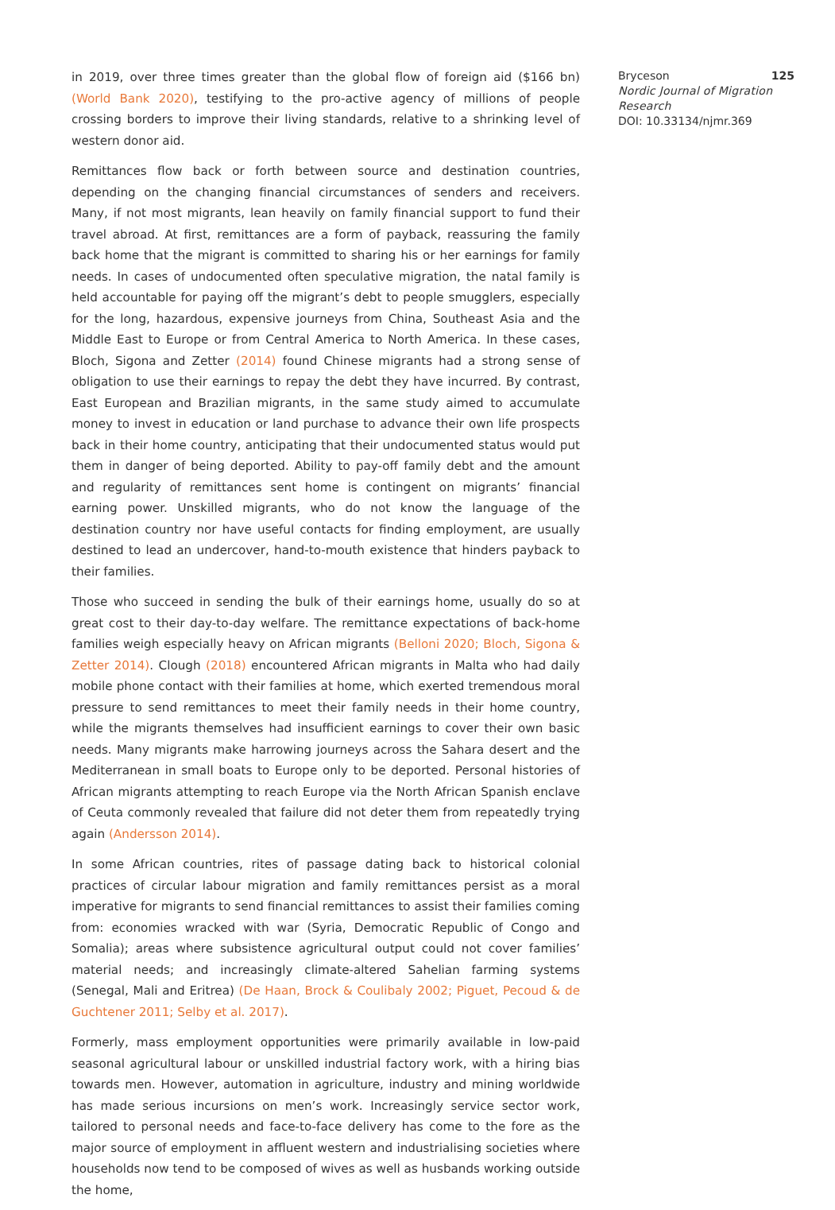in 2019, over three times greater than the global flow of foreign aid ($166 bn) (World Bank 2020), testifying to the pro-active agency of millions of people crossing borders to improve their living standards, relative to a shrinking level of western donor aid.
Remittances flow back or forth between source and destination countries, depending on the changing financial circumstances of senders and receivers. Many, if not most migrants, lean heavily on family financial support to fund their travel abroad. At first, remittances are a form of payback, reassuring the family back home that the migrant is committed to sharing his or her earnings for family needs. In cases of undocumented often speculative migration, the natal family is held accountable for paying off the migrant’s debt to people smugglers, especially for the long, hazardous, expensive journeys from China, Southeast Asia and the Middle East to Europe or from Central America to North America. In these cases, Bloch, Sigona and Zetter (2014) found Chinese migrants had a strong sense of obligation to use their earnings to repay the debt they have incurred. By contrast, East European and Brazilian migrants, in the same study aimed to accumulate money to invest in education or land purchase to advance their own life prospects back in their home country, anticipating that their undocumented status would put them in danger of being deported. Ability to pay-off family debt and the amount and regularity of remittances sent home is contingent on migrants’ financial earning power. Unskilled migrants, who do not know the language of the destination country nor have useful contacts for finding employment, are usually destined to lead an undercover, hand-to-mouth existence that hinders payback to their families.
Those who succeed in sending the bulk of their earnings home, usually do so at great cost to their day-to-day welfare. The remittance expectations of back-home families weigh especially heavy on African migrants (Belloni 2020; Bloch, Sigona & Zetter 2014). Clough (2018) encountered African migrants in Malta who had daily mobile phone contact with their families at home, which exerted tremendous moral pressure to send remittances to meet their family needs in their home country, while the migrants themselves had insufficient earnings to cover their own basic needs. Many migrants make harrowing journeys across the Sahara desert and the Mediterranean in small boats to Europe only to be deported. Personal histories of African migrants attempting to reach Europe via the North African Spanish enclave of Ceuta commonly revealed that failure did not deter them from repeatedly trying again (Andersson 2014).
In some African countries, rites of passage dating back to historical colonial practices of circular labour migration and family remittances persist as a moral imperative for migrants to send financial remittances to assist their families coming from: economies wracked with war (Syria, Democratic Republic of Congo and Somalia); areas where subsistence agricultural output could not cover families’ material needs; and increasingly climate-altered Sahelian farming systems (Senegal, Mali and Eritrea) (De Haan, Brock & Coulibaly 2002; Piguet, Pecoud & de Guchtener 2011; Selby et al. 2017).
Formerly, mass employment opportunities were primarily available in low-paid seasonal agricultural labour or unskilled industrial factory work, with a hiring bias towards men. However, automation in agriculture, industry and mining worldwide has made serious incursions on men’s work. Increasingly service sector work, tailored to personal needs and face-to-face delivery has come to the fore as the major source of employment in affluent western and industrialising societies where households now tend to be composed of wives as well as husbands working outside the home,
Bryceson 125
Nordic Journal of Migration Research
DOI: 10.33134/njmr.369